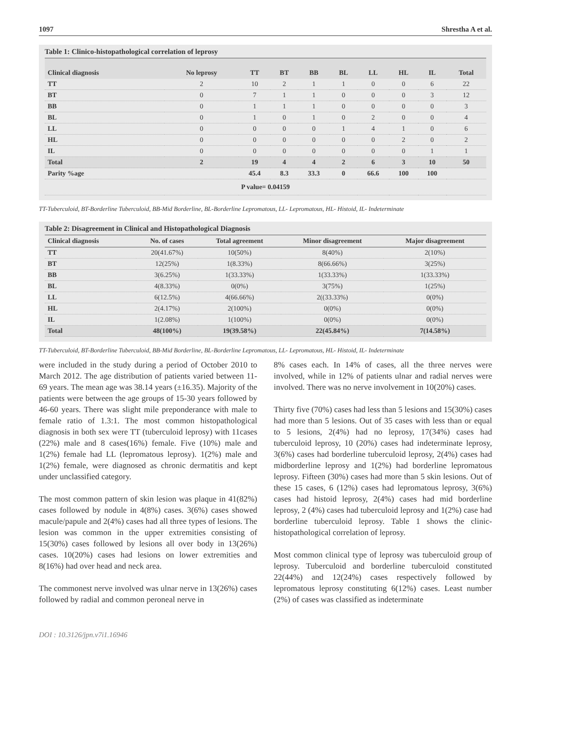1097 Shrestha A et al.
Table 1: Clinico-histopathological correlation of leprosy
| Clinical diagnosis | No leprosy | TT | BT | BB | BL | LL | HL | IL | Total |
| --- | --- | --- | --- | --- | --- | --- | --- | --- | --- |
| TT | 2 | 10 | 2 | 1 | 1 | 0 | 0 | 6 | 22 |
| BT | 0 | 7 | 1 | 1 | 0 | 0 | 0 | 3 | 12 |
| BB | 0 | 1 | 1 | 1 | 0 | 0 | 0 | 0 | 3 |
| BL | 0 | 1 | 0 | 1 | 0 | 2 | 0 | 0 | 4 |
| LL | 0 | 0 | 0 | 0 | 1 | 4 | 1 | 0 | 6 |
| HL | 0 | 0 | 0 | 0 | 0 | 0 | 2 | 0 | 2 |
| IL | 0 | 0 | 0 | 0 | 0 | 0 | 0 | 1 | 1 |
| Total | 2 | 19 | 4 | 4 | 2 | 6 | 3 | 10 | 50 |
| Parity %age | | 45.4 | 8.3 | 33.3 | 0 | 66.6 | 100 | 100 | |
| P value= 0.04159 | | | | | | | | | |
TT-Tuberculoid, BT-Borderline Tuberculoid, BB-Mid Borderline, BL-Borderline Lepromatous, LL- Lepromatous, HL- Histoid, IL- Indeterminate
Table 2: Disagreement in Clinical and Histopathological Diagnosis
| Clinical diagnosis | No. of cases | Total agreement | Minor disagreement | Major disagreement |
| --- | --- | --- | --- | --- |
| TT | 20(41.67%) | 10(50%) | 8(40%) | 2(10%) |
| BT | 12(25%) | 1(8.33%) | 8(66.66%) | 3(25%) |
| BB | 3(6.25%) | 1(33.33%) | 1(33.33%) | 1(33.33%) |
| BL | 4(8.33%) | 0(0%) | 3(75%) | 1(25%) |
| LL | 6(12.5%) | 4(66.66%) | 2((33.33%) | 0(0%) |
| HL | 2(4.17%) | 2(100%) | 0(0%) | 0(0%) |
| IL | 1(2.08%) | 1(100%) | 0(0%) | 0(0%) |
| Total | 48(100%) | 19(39.58%) | 22(45.84%) | 7(14.58%) |
TT-Tuberculoid, BT-Borderline Tuberculoid, BB-Mid Borderline, BL-Borderline Lepromatous, LL- Lepromatous, HL- Histoid, IL- Indeterminate
were included in the study during a period of October 2010 to March 2012. The age distribution of patients varied between 11-69 years. The mean age was 38.14 years (±16.35). Majority of the patients were between the age groups of 15-30 years followed by 46-60 years. There was slight mile preponderance with male to female ratio of 1.3:1. The most common histopathological diagnosis in both sex were TT (tuberculoid leprosy) with 11cases (22%) male and 8 cases(16%) female. Five (10%) male and 1(2%) female had LL (lepromatous leprosy). 1(2%) male and 1(2%) female, were diagnosed as chronic dermatitis and kept under unclassified category.
The most common pattern of skin lesion was plaque in 41(82%) cases followed by nodule in 4(8%) cases. 3(6%) cases showed macule/papule and 2(4%) cases had all three types of lesions. The lesion was common in the upper extremities consisting of 15(30%) cases followed by lesions all over body in 13(26%) cases. 10(20%) cases had lesions on lower extremities and 8(16%) had over head and neck area.
The commonest nerve involved was ulnar nerve in 13(26%) cases followed by radial and common peroneal nerve in
8% cases each. In 14% of cases, all the three nerves were involved, while in 12% of patients ulnar and radial nerves were involved. There was no nerve involvement in 10(20%) cases.
Thirty five (70%) cases had less than 5 lesions and 15(30%) cases had more than 5 lesions. Out of 35 cases with less than or equal to 5 lesions, 2(4%) had no leprosy, 17(34%) cases had tuberculoid leprosy, 10 (20%) cases had indeterminate leprosy, 3(6%) cases had borderline tuberculoid leprosy, 2(4%) cases had midborderline leprosy and 1(2%) had borderline lepromatous leprosy. Fifteen (30%) cases had more than 5 skin lesions. Out of these 15 cases, 6 (12%) cases had lepromatous leprosy, 3(6%) cases had histoid leprosy, 2(4%) cases had mid borderline leprosy, 2 (4%) cases had tuberculoid leprosy and 1(2%) case had borderline tuberculoid leprosy. Table 1 shows the clinic-histopathological correlation of leprosy.
Most common clinical type of leprosy was tuberculoid group of leprosy. Tuberculoid and borderline tuberculoid constituted 22(44%) and 12(24%) cases respectively followed by lepromatous leprosy constituting 6(12%) cases. Least number (2%) of cases was classified as indeterminate
DOI : 10.3126/jpn.v7i1.16946